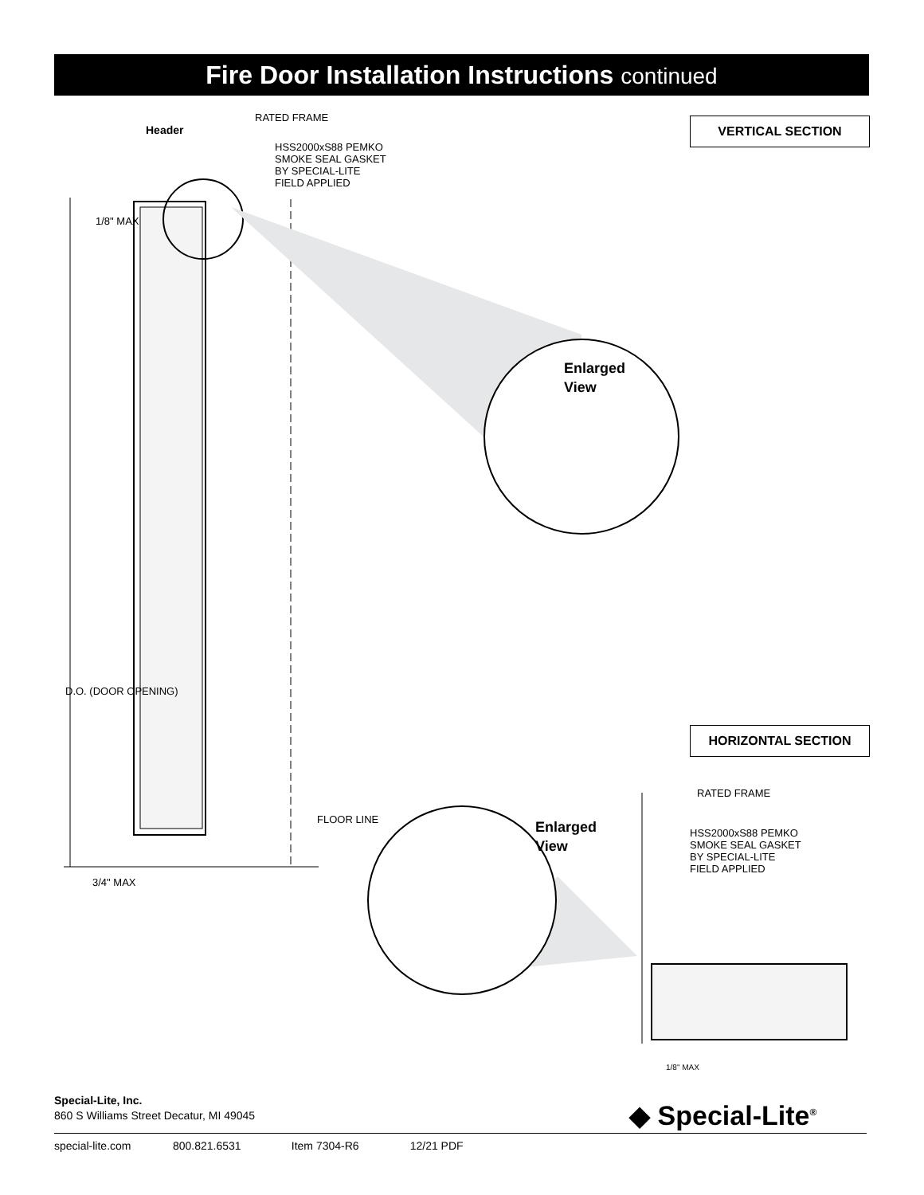Fire Door Installation Instructions continued
Header
RATED FRAME
HSS2000xS88 PEMKO
SMOKE SEAL GASKET
BY SPECIAL-LITE
FIELD APPLIED
VERTICAL SECTION
Enlarged
View
1/8" MAX
D.O. (DOOR OPENING)
FLOOR LINE
3/4" MAX
HORIZONTAL SECTION
RATED FRAME
HSS2000xS88 PEMKO
SMOKE SEAL GASKET
BY SPECIAL-LITE
FIELD APPLIED
Enlarged
View
1/8" MAX
Special-Lite, Inc.
860 S Williams Street Decatur, MI 49045
special-lite.com 800.821.6531 Item 7304-R6 12/21 PDF
◆ Special-Lite<sup>®</sup>